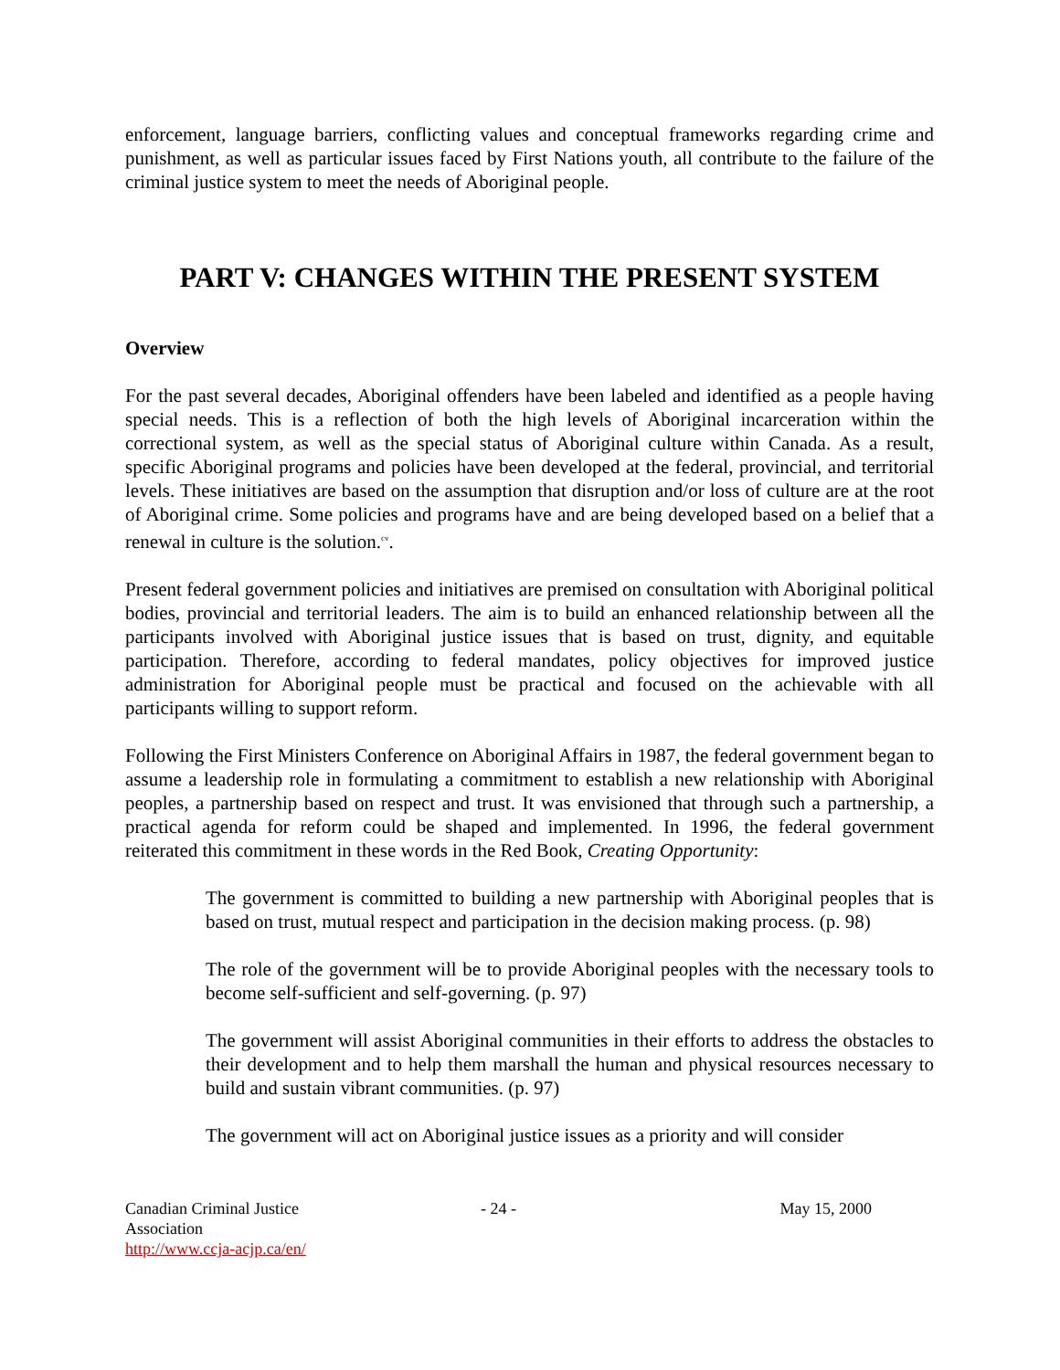enforcement, language barriers, conflicting values and conceptual frameworks regarding crime and punishment, as well as particular issues faced by First Nations youth, all contribute to the failure of the criminal justice system to meet the needs of Aboriginal people.
PART V: CHANGES WITHIN THE PRESENT SYSTEM
Overview
For the past several decades, Aboriginal offenders have been labeled and identified as a people having special needs. This is a reflection of both the high levels of Aboriginal incarceration within the correctional system, as well as the special status of Aboriginal culture within Canada. As a result, specific Aboriginal programs and policies have been developed at the federal, provincial, and territorial levels. These initiatives are based on the assumption that disruption and/or loss of culture are at the root of Aboriginal crime. Some policies and programs have and are being developed based on a belief that a renewal in culture is the solution.<sup>cv</sup>.
Present federal government policies and initiatives are premised on consultation with Aboriginal political bodies, provincial and territorial leaders. The aim is to build an enhanced relationship between all the participants involved with Aboriginal justice issues that is based on trust, dignity, and equitable participation. Therefore, according to federal mandates, policy objectives for improved justice administration for Aboriginal people must be practical and focused on the achievable with all participants willing to support reform.
Following the First Ministers Conference on Aboriginal Affairs in 1987, the federal government began to assume a leadership role in formulating a commitment to establish a new relationship with Aboriginal peoples, a partnership based on respect and trust. It was envisioned that through such a partnership, a practical agenda for reform could be shaped and implemented. In 1996, the federal government reiterated this commitment in these words in the Red Book, Creating Opportunity:
The government is committed to building a new partnership with Aboriginal peoples that is based on trust, mutual respect and participation in the decision making process. (p. 98)
The role of the government will be to provide Aboriginal peoples with the necessary tools to become self-sufficient and self-governing. (p. 97)
The government will assist Aboriginal communities in their efforts to address the obstacles to their development and to help them marshall the human and physical resources necessary to build and sustain vibrant communities. (p. 97)
The government will act on Aboriginal justice issues as a priority and will consider
Canadian Criminal Justice Association
http://www.ccja-acjp.ca/en/
- 24 - May 15, 2000